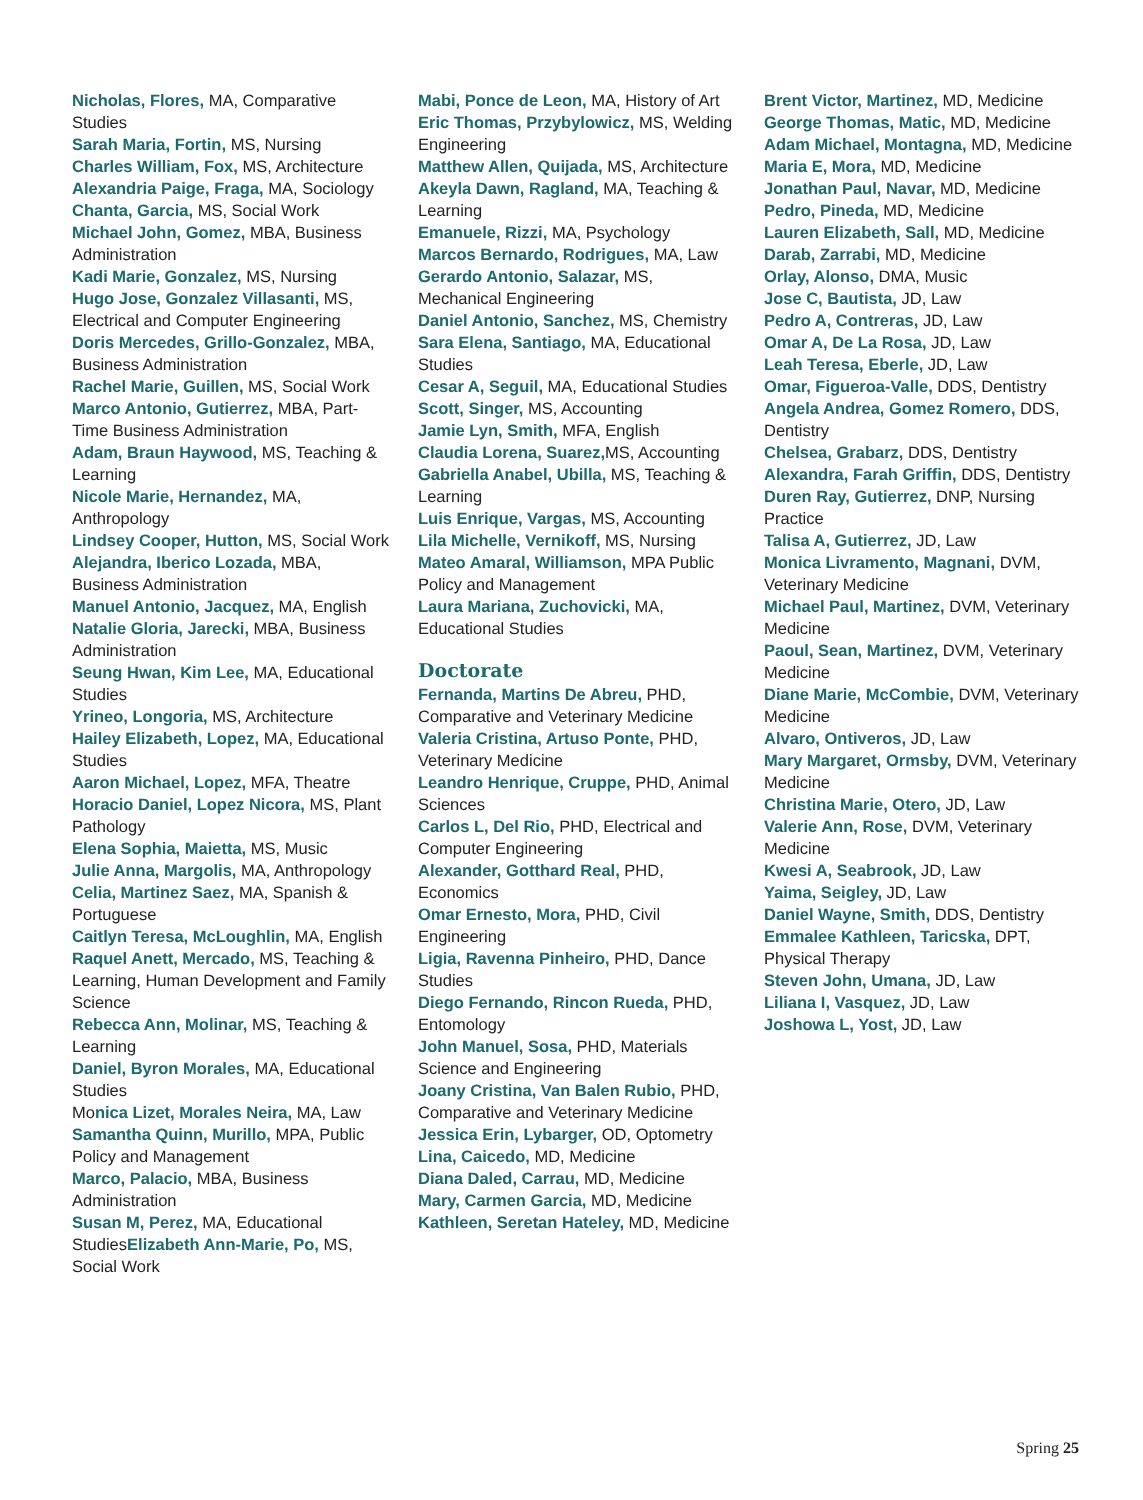Nicholas, Flores, MA, Comparative Studies
Sarah Maria, Fortin, MS, Nursing
Charles William, Fox, MS, Architecture
Alexandria Paige, Fraga, MA, Sociology
Chanta, Garcia, MS, Social Work
Michael John, Gomez, MBA, Business Administration
Kadi Marie, Gonzalez, MS, Nursing
Hugo Jose, Gonzalez Villasanti, MS, Electrical and Computer Engineering
Doris Mercedes, Grillo-Gonzalez, MBA, Business Administration
Rachel Marie, Guillen, MS, Social Work
Marco Antonio, Gutierrez, MBA, Part-Time Business Administration
Adam, Braun Haywood, MS, Teaching & Learning
Nicole Marie, Hernandez, MA, Anthropology
Lindsey Cooper, Hutton, MS, Social Work
Alejandra, Iberico Lozada, MBA, Business Administration
Manuel Antonio, Jacquez, MA, English
Natalie Gloria, Jarecki, MBA, Business Administration
Seung Hwan, Kim Lee, MA, Educational Studies
Yrineo, Longoria, MS, Architecture
Hailey Elizabeth, Lopez, MA, Educational Studies
Aaron Michael, Lopez, MFA, Theatre
Horacio Daniel, Lopez Nicora, MS, Plant Pathology
Elena Sophia, Maietta, MS, Music
Julie Anna, Margolis, MA, Anthropology
Celia, Martinez Saez, MA, Spanish & Portuguese
Caitlyn Teresa, McLoughlin, MA, English
Raquel Anett, Mercado, MS, Teaching & Learning, Human Development and Family Science
Rebecca Ann, Molinar, MS, Teaching & Learning
Daniel, Byron Morales, MA, Educational Studies
Monica Lizet, Morales Neira, MA, Law
Samantha Quinn, Murillo, MPA, Public Policy and Management
Marco, Palacio, MBA, Business Administration
Susan M, Perez, MA, Educational StudiesElizabeth Ann-Marie, Po, MS, Social Work
Mabi, Ponce de Leon, MA, History of Art
Eric Thomas, Przybylowicz, MS, Welding Engineering
Matthew Allen, Quijada, MS, Architecture
Akeyla Dawn, Ragland, MA, Teaching & Learning
Emanuele, Rizzi, MA, Psychology
Marcos Bernardo, Rodrigues, MA, Law
Gerardo Antonio, Salazar, MS, Mechanical Engineering
Daniel Antonio, Sanchez, MS, Chemistry
Sara Elena, Santiago, MA, Educational Studies
Cesar A, Seguil, MA, Educational Studies
Scott, Singer, MS, Accounting
Jamie Lyn, Smith, MFA, English
Claudia Lorena, Suarez, MS, Accounting
Gabriella Anabel, Ubilla, MS, Teaching & Learning
Luis Enrique, Vargas, MS, Accounting
Lila Michelle, Vernikoff, MS, Nursing
Mateo Amaral, Williamson, MPA Public Policy and Management
Laura Mariana, Zuchovicki, MA, Educational Studies
Doctorate
Fernanda, Martins De Abreu, PHD, Comparative and Veterinary Medicine
Valeria Cristina, Artuso Ponte, PHD, Veterinary Medicine
Leandro Henrique, Cruppe, PHD, Animal Sciences
Carlos L, Del Rio, PHD, Electrical and Computer Engineering
Alexander, Gotthard Real, PHD, Economics
Omar Ernesto, Mora, PHD, Civil Engineering
Ligia, Ravenna Pinheiro, PHD, Dance Studies
Diego Fernando, Rincon Rueda, PHD, Entomology
John Manuel, Sosa, PHD, Materials Science and Engineering
Joany Cristina, Van Balen Rubio, PHD, Comparative and Veterinary Medicine
Jessica Erin, Lybarger, OD, Optometry
Lina, Caicedo, MD, Medicine
Diana Daled, Carrau, MD, Medicine
Mary, Carmen Garcia, MD, Medicine
Kathleen, Seretan Hateley, MD, Medicine
Brent Victor, Martinez, MD, Medicine
George Thomas, Matic, MD, Medicine
Adam Michael, Montagna, MD, Medicine
Maria E, Mora, MD, Medicine
Jonathan Paul, Navar, MD, Medicine
Pedro, Pineda, MD, Medicine
Lauren Elizabeth, Sall, MD, Medicine
Darab, Zarrabi, MD, Medicine
Orlay, Alonso, DMA, Music
Jose C, Bautista, JD, Law
Pedro A, Contreras, JD, Law
Omar A, De La Rosa, JD, Law
Leah Teresa, Eberle, JD, Law
Omar, Figueroa-Valle, DDS, Dentistry
Angela Andrea, Gomez Romero, DDS, Dentistry
Chelsea, Grabarz, DDS, Dentistry
Alexandra, Farah Griffin, DDS, Dentistry
Duren Ray, Gutierrez, DNP, Nursing Practice
Talisa A, Gutierrez, JD, Law
Monica Livramento, Magnani, DVM, Veterinary Medicine
Michael Paul, Martinez, DVM, Veterinary Medicine
Paoul, Sean, Martinez, DVM, Veterinary Medicine
Diane Marie, McCombie, DVM, Veterinary Medicine
Alvaro, Ontiveros, JD, Law
Mary Margaret, Ormsby, DVM, Veterinary Medicine
Christina Marie, Otero, JD, Law
Valerie Ann, Rose, DVM, Veterinary Medicine
Kwesi A, Seabrook, JD, Law
Yaima, Seigley, JD, Law
Daniel Wayne, Smith, DDS, Dentistry
Emmalee Kathleen, Taricska, DPT, Physical Therapy
Steven John, Umana, JD, Law
Liliana I, Vasquez, JD, Law
Joshowa L, Yost, JD, Law
Spring 25